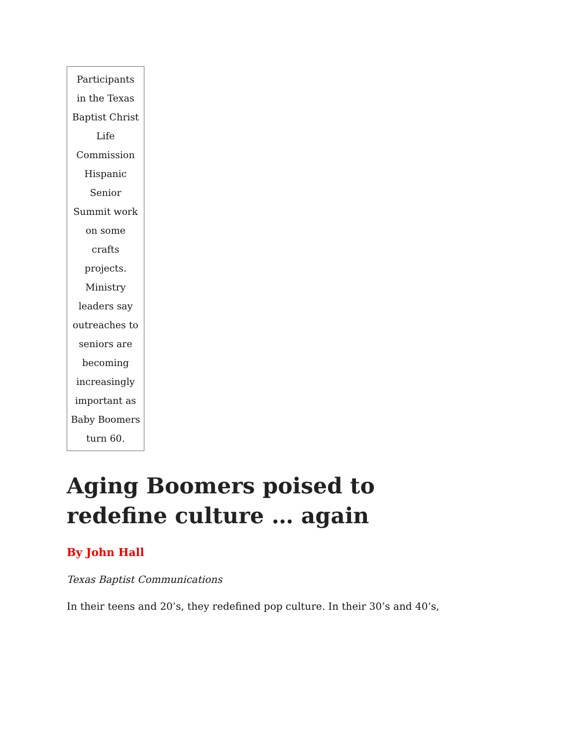Participants in the Texas Baptist Christ Life Commission Hispanic Senior Summit work on some crafts projects. Ministry leaders say outreaches to seniors are becoming increasingly important as Baby Boomers turn 60.
Aging Boomers poised to redefine culture … again
By John Hall
Texas Baptist Communications
In their teens and 20’s, they redefined pop culture. In their 30’s and 40’s,